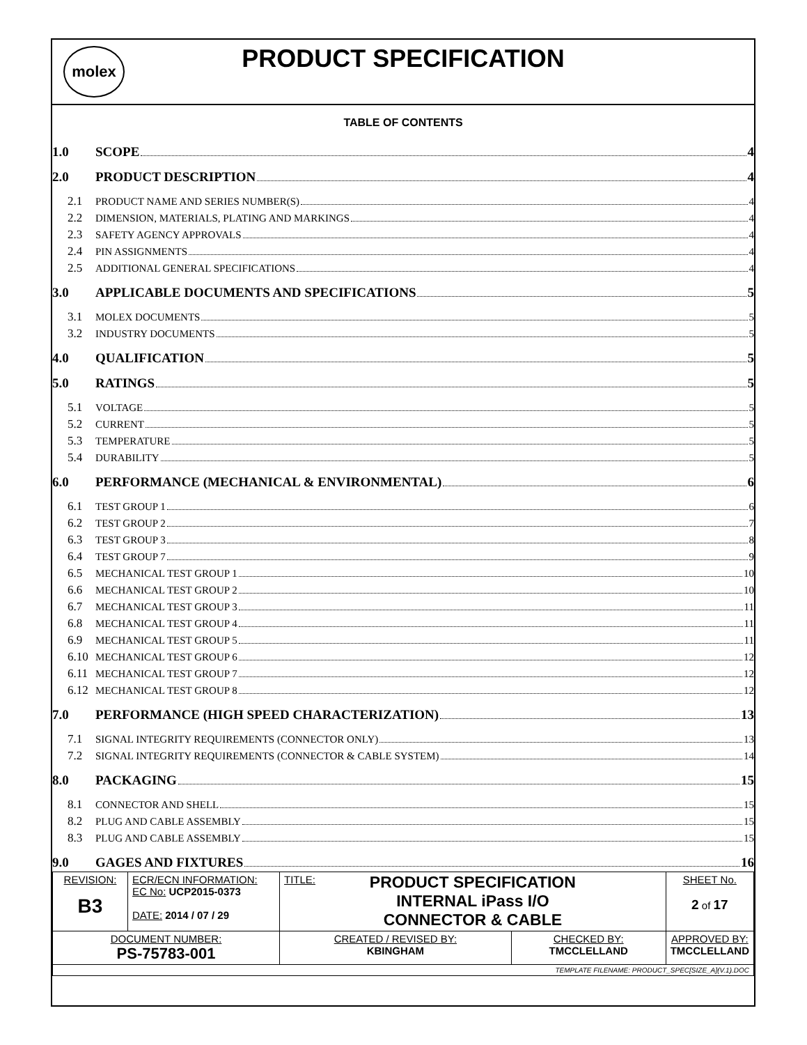molex
PRODUCT SPECIFICATION
TABLE OF CONTENTS
1.0 SCOPE 4
2.0 PRODUCT DESCRIPTION 4
2.1 PRODUCT NAME AND SERIES NUMBER(S) 4
2.2 DIMENSION, MATERIALS, PLATING AND MARKINGS 4
2.3 SAFETY AGENCY APPROVALS 4
2.4 PIN ASSIGNMENTS 4
2.5 ADDITIONAL GENERAL SPECIFICATIONS 4
3.0 APPLICABLE DOCUMENTS AND SPECIFICATIONS 5
3.1 MOLEX DOCUMENTS 5
3.2 INDUSTRY DOCUMENTS 5
4.0 QUALIFICATION 5
5.0 RATINGS 5
5.1 VOLTAGE 5
5.2 CURRENT 5
5.3 TEMPERATURE 5
5.4 DURABILITY 5
6.0 PERFORMANCE (MECHANICAL & ENVIRONMENTAL) 6
6.1 TEST GROUP 1 6
6.2 TEST GROUP 2 7
6.3 TEST GROUP 3 8
6.4 TEST GROUP 7 9
6.5 MECHANICAL TEST GROUP 1 10
6.6 MECHANICAL TEST GROUP 2 10
6.7 MECHANICAL TEST GROUP 3 11
6.8 MECHANICAL TEST GROUP 4 11
6.9 MECHANICAL TEST GROUP 5 11
6.10 MECHANICAL TEST GROUP 6 12
6.11 MECHANICAL TEST GROUP 7 12
6.12 MECHANICAL TEST GROUP 8 12
7.0 PERFORMANCE (HIGH SPEED CHARACTERIZATION) 13
7.1 SIGNAL INTEGRITY REQUIREMENTS (CONNECTOR ONLY) 13
7.2 SIGNAL INTEGRITY REQUIREMENTS (CONNECTOR & CABLE SYSTEM) 14
8.0 PACKAGING 15
8.1 CONNECTOR AND SHELL 15
8.2 PLUG AND CABLE ASSEMBLY 15
8.3 PLUG AND CABLE ASSEMBLY 15
9.0 GAGES AND FIXTURES 16
| REVISION: B3 | ECR/ECN INFORMATION: EC No: UCP2015-0373 DATE: 2014 / 07 / 29 | TITLE: PRODUCT SPECIFICATION INTERNAL iPass I/O CONNECTOR & CABLE | | SHEET No. 2 of 17 |
| DOCUMENT NUMBER: PS-75783-001 | | CREATED / REVISED BY: KBINGHAM | CHECKED BY: TMCCLELLAND | APPROVED BY: TMCCLELLAND |
| TEMPLATE FILENAME: PRODUCT_SPEC[SIZE_A](V.1).DOC | | | | |